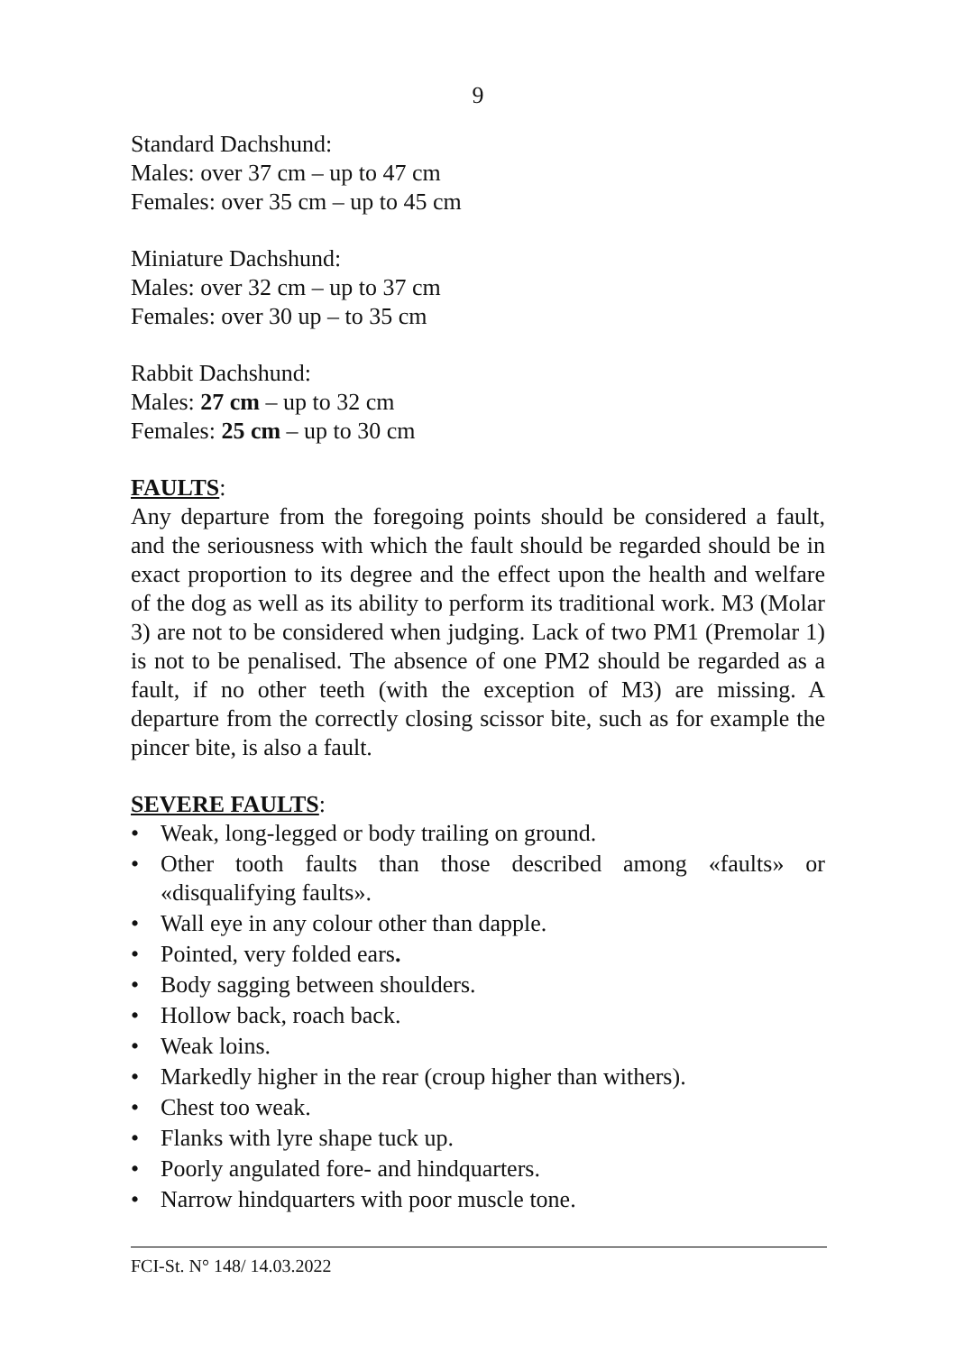9
Standard Dachshund:
Males: over 37 cm – up to 47 cm
Females: over 35 cm – up to 45 cm
Miniature Dachshund:
Males: over 32 cm – up to 37 cm
Females: over 30 up – to 35 cm
Rabbit Dachshund:
Males: 27 cm – up to 32 cm
Females: 25 cm – up to 30 cm
FAULTS:
Any departure from the foregoing points should be considered a fault, and the seriousness with which the fault should be regarded should be in exact proportion to its degree and the effect upon the health and welfare of the dog as well as its ability to perform its traditional work. M3 (Molar 3) are not to be considered when judging. Lack of two PM1 (Premolar 1) is not to be penalised. The absence of one PM2 should be regarded as a fault, if no other teeth (with the exception of M3) are missing. A departure from the correctly closing scissor bite, such as for example the pincer bite, is also a fault.
SEVERE FAULTS:
• Weak, long-legged or body trailing on ground.
• Other tooth faults than those described among «faults» or «disqualifying faults».
• Wall eye in any colour other than dapple.
• Pointed, very folded ears.
• Body sagging between shoulders.
• Hollow back, roach back.
• Weak loins.
• Markedly higher in the rear (croup higher than withers).
• Chest too weak.
• Flanks with lyre shape tuck up.
• Poorly angulated fore- and hindquarters.
• Narrow hindquarters with poor muscle tone.
FCI-St. N° 148/ 14.03.2022